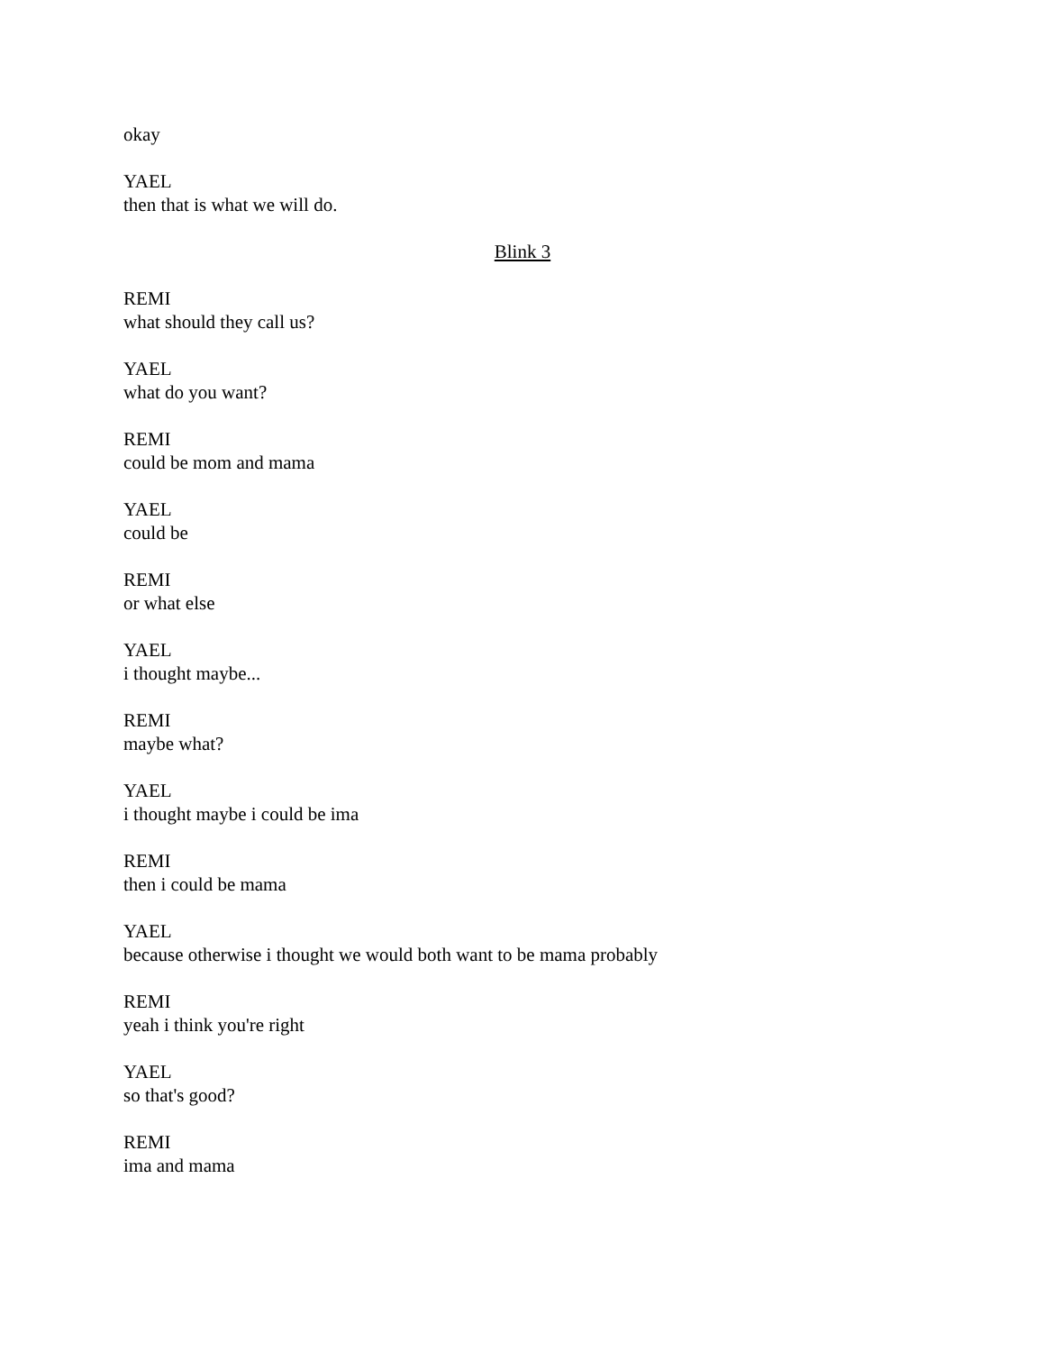okay
YAEL
then that is what we will do.
Blink 3
REMI
what should they call us?
YAEL
what do you want?
REMI
could be mom and mama
YAEL
could be
REMI
or what else
YAEL
i thought maybe...
REMI
maybe what?
YAEL
i thought maybe i could be ima
REMI
then i could be mama
YAEL
because otherwise i thought we would both want to be mama probably
REMI
yeah i think you're right
YAEL
so that's good?
REMI
ima and mama